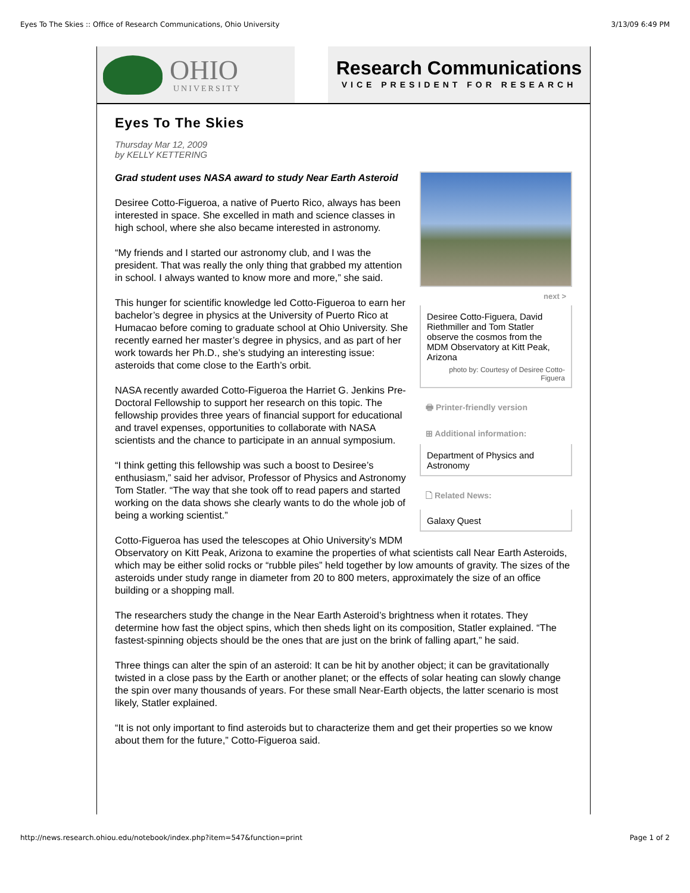Eyes To The Skies :: Office of Research Communications, Ohio University 3/13/09 6:49 PM
OHIO
UNIVERSITY
Research Communications
VICE PRESIDENT FOR RESEARCH
Eyes To The Skies
Thursday Mar 12, 2009
by KELLY KETTERING
next >
Desiree Cotto-Figuera, David Riethmiller and Tom Statler observe the cosmos from the MDM Observatory at Kitt Peak, Arizona
photo by: Courtesy of Desiree Cotto-Figuera
🖶 Printer-friendly version
⊞ Additional information:
Department of Physics and Astronomy
🗋 Related News:
Galaxy Quest
Grad student uses NASA award to study Near Earth Asteroid
Desiree Cotto-Figueroa, a native of Puerto Rico, always has been interested in space. She excelled in math and science classes in high school, where she also became interested in astronomy.
“My friends and I started our astronomy club, and I was the president. That was really the only thing that grabbed my attention in school. I always wanted to know more and more,” she said.
This hunger for scientific knowledge led Cotto-Figueroa to earn her bachelor’s degree in physics at the University of Puerto Rico at Humacao before coming to graduate school at Ohio University. She recently earned her master’s degree in physics, and as part of her work towards her Ph.D., she’s studying an interesting issue: asteroids that come close to the Earth’s orbit.
NASA recently awarded Cotto-Figueroa the Harriet G. Jenkins Pre-Doctoral Fellowship to support her research on this topic. The fellowship provides three years of financial support for educational and travel expenses, opportunities to collaborate with NASA scientists and the chance to participate in an annual symposium.
“I think getting this fellowship was such a boost to Desiree’s enthusiasm,” said her advisor, Professor of Physics and Astronomy Tom Statler. “The way that she took off to read papers and started working on the data shows she clearly wants to do the whole job of being a working scientist.”
Cotto-Figueroa has used the telescopes at Ohio University’s MDM Observatory on Kitt Peak, Arizona to examine the properties of what scientists call Near Earth Asteroids, which may be either solid rocks or “rubble piles” held together by low amounts of gravity. The sizes of the asteroids under study range in diameter from 20 to 800 meters, approximately the size of an office building or a shopping mall.
The researchers study the change in the Near Earth Asteroid’s brightness when it rotates. They determine how fast the object spins, which then sheds light on its composition, Statler explained. “The fastest-spinning objects should be the ones that are just on the brink of falling apart,” he said.
Three things can alter the spin of an asteroid: It can be hit by another object; it can be gravitationally twisted in a close pass by the Earth or another planet; or the effects of solar heating can slowly change the spin over many thousands of years. For these small Near-Earth objects, the latter scenario is most likely, Statler explained.
“It is not only important to find asteroids but to characterize them and get their properties so we know about them for the future,” Cotto-Figueroa said.
http://news.research.ohiou.edu/notebook/index.php?item=547&function=print Page 1 of 2